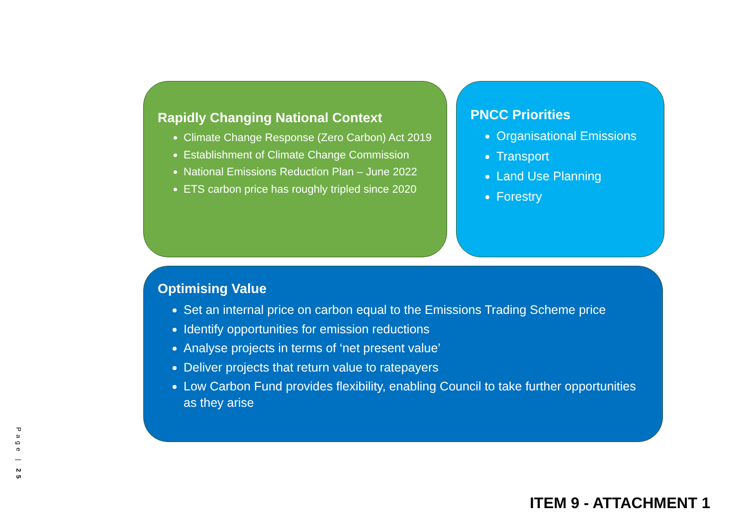Rapidly Changing National Context
Climate Change Response (Zero Carbon) Act 2019
Establishment of Climate Change Commission
National Emissions Reduction Plan – June 2022
ETS carbon price has roughly tripled since 2020
PNCC Priorities
Organisational Emissions
Transport
Land Use Planning
Forestry
Optimising Value
Set an internal price on carbon equal to the Emissions Trading Scheme price
Identify opportunities for emission reductions
Analyse projects in terms of ‘net present value’
Deliver projects that return value to ratepayers
Low Carbon Fund provides flexibility, enabling Council to take further opportunities as they arise
Page | 25
ITEM 9 - ATTACHMENT 1